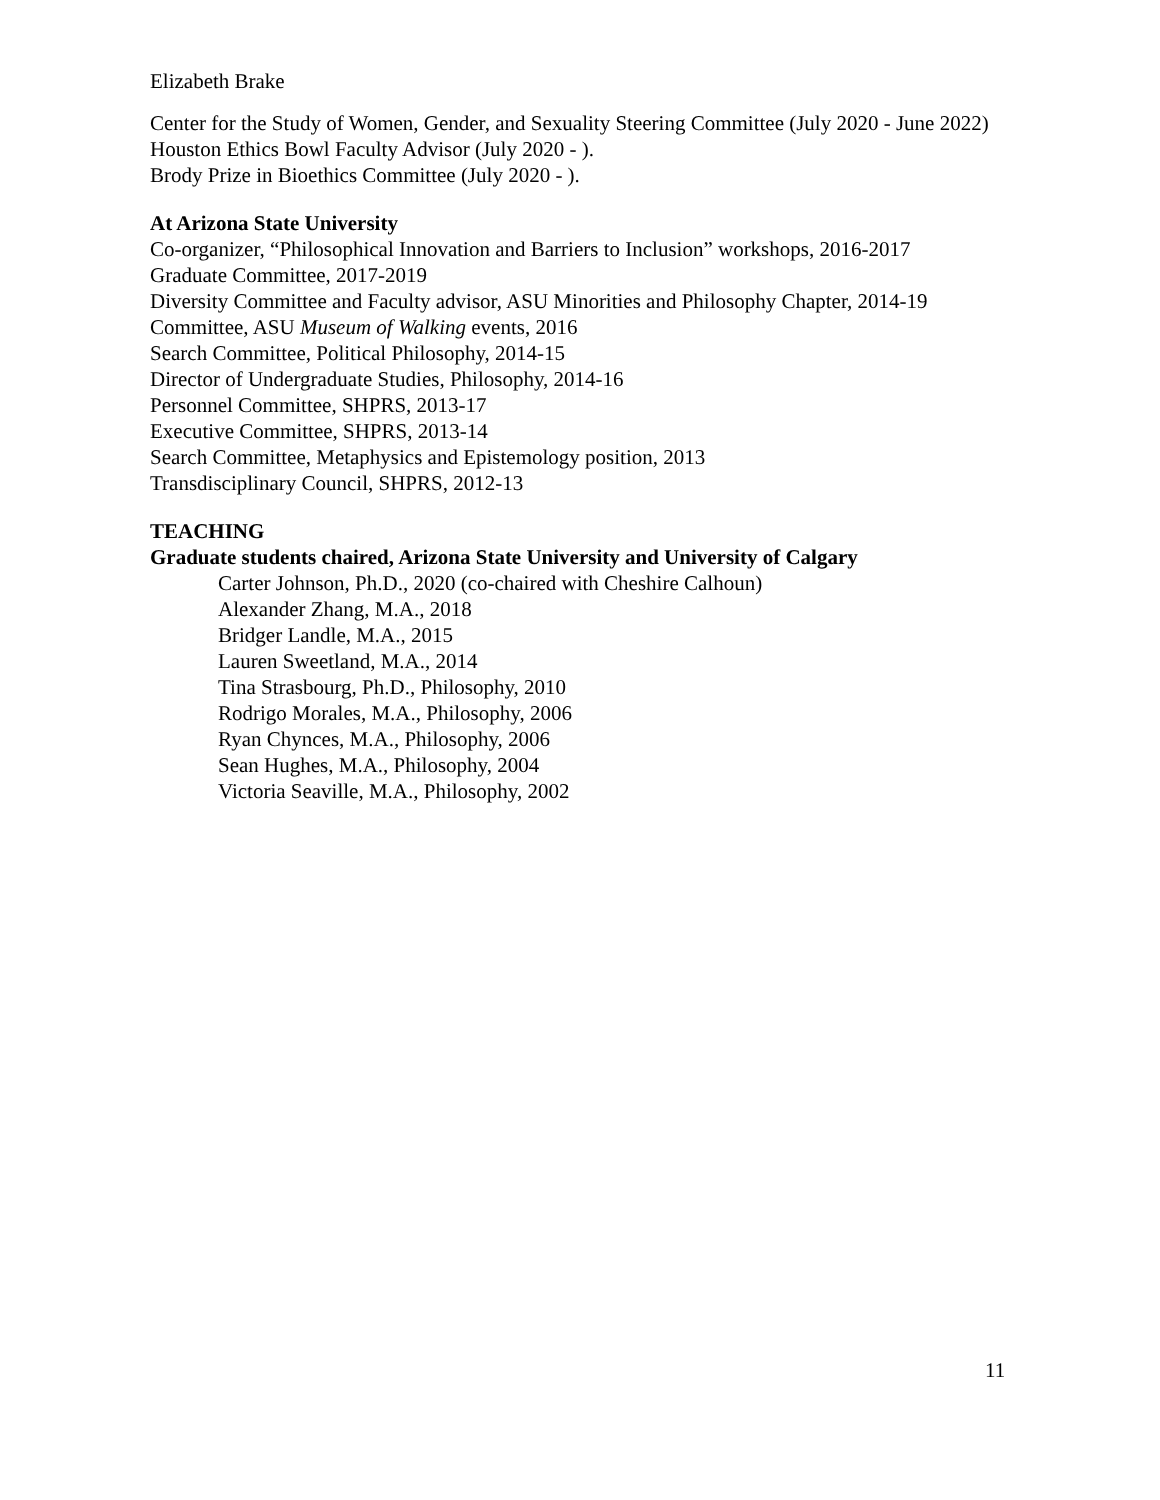Elizabeth Brake
Center for the Study of Women, Gender, and Sexuality Steering Committee (July 2020 - June 2022)
Houston Ethics Bowl Faculty Advisor (July 2020 - ).
Brody Prize in Bioethics Committee (July 2020 - ).
At Arizona State University
Co-organizer, “Philosophical Innovation and Barriers to Inclusion” workshops, 2016-2017
Graduate Committee, 2017-2019
Diversity Committee and Faculty advisor, ASU Minorities and Philosophy Chapter, 2014-19
Committee, ASU Museum of Walking events, 2016
Search Committee, Political Philosophy, 2014-15
Director of Undergraduate Studies, Philosophy, 2014-16
Personnel Committee, SHPRS, 2013-17
Executive Committee, SHPRS, 2013-14
Search Committee, Metaphysics and Epistemology position, 2013
Transdisciplinary Council, SHPRS, 2012-13
TEACHING
Graduate students chaired, Arizona State University and University of Calgary
Carter Johnson, Ph.D., 2020 (co-chaired with Cheshire Calhoun)
Alexander Zhang, M.A., 2018
Bridger Landle, M.A., 2015
Lauren Sweetland, M.A., 2014
Tina Strasbourg, Ph.D., Philosophy, 2010
Rodrigo Morales, M.A., Philosophy, 2006
Ryan Chynces, M.A., Philosophy, 2006
Sean Hughes, M.A., Philosophy, 2004
Victoria Seaville, M.A., Philosophy, 2002
11